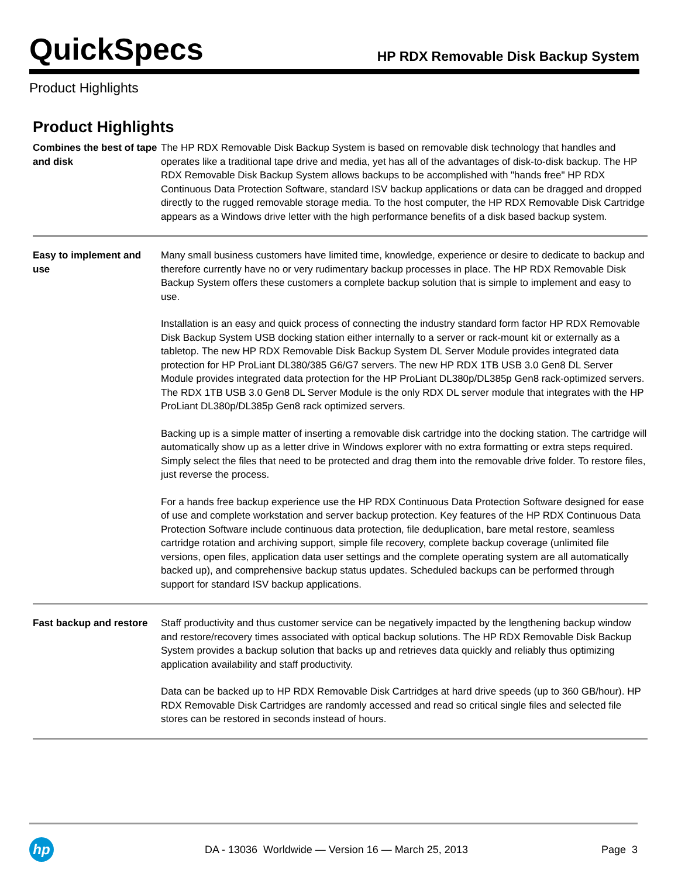QuickSpecs
HP RDX Removable Disk Backup System
Product Highlights
Product Highlights
| Combines the best of tape and disk | The HP RDX Removable Disk Backup System is based on removable disk technology that handles and operates like a traditional tape drive and media, yet has all of the advantages of disk-to-disk backup. The HP RDX Removable Disk Backup System allows backups to be accomplished with "hands free" HP RDX Continuous Data Protection Software, standard ISV backup applications or data can be dragged and dropped directly to the rugged removable storage media. To the host computer, the HP RDX Removable Disk Cartridge appears as a Windows drive letter with the high performance benefits of a disk based backup system. |
| Easy to implement and use | Many small business customers have limited time, knowledge, experience or desire to dedicate to backup and therefore currently have no or very rudimentary backup processes in place. The HP RDX Removable Disk Backup System offers these customers a complete backup solution that is simple to implement and easy to use. Installation is an easy and quick process of connecting the industry standard form factor HP RDX Removable Disk Backup System USB docking station either internally to a server or rack-mount kit or externally as a tabletop. The new HP RDX Removable Disk Backup System DL Server Module provides integrated data protection for HP ProLiant DL380/385 G6/G7 servers. The new HP RDX 1TB USB 3.0 Gen8 DL Server Module provides integrated data protection for the HP ProLiant DL380p/DL385p Gen8 rack-optimized servers. The RDX 1TB USB 3.0 Gen8 DL Server Module is the only RDX DL server module that integrates with the HP ProLiant DL380p/DL385p Gen8 rack optimized servers. Backing up is a simple matter of inserting a removable disk cartridge into the docking station. The cartridge will automatically show up as a letter drive in Windows explorer with no extra formatting or extra steps required. Simply select the files that need to be protected and drag them into the removable drive folder. To restore files, just reverse the process. For a hands free backup experience use the HP RDX Continuous Data Protection Software designed for ease of use and complete workstation and server backup protection. Key features of the HP RDX Continuous Data Protection Software include continuous data protection, file deduplication, bare metal restore, seamless cartridge rotation and archiving support, simple file recovery, complete backup coverage (unlimited file versions, open files, application data user settings and the complete operating system are all automatically backed up), and comprehensive backup status updates. Scheduled backups can be performed through support for standard ISV backup applications. |
| Fast backup and restore | Staff productivity and thus customer service can be negatively impacted by the lengthening backup window and restore/recovery times associated with optical backup solutions. The HP RDX Removable Disk Backup System provides a backup solution that backs up and retrieves data quickly and reliably thus optimizing application availability and staff productivity. Data can be backed up to HP RDX Removable Disk Cartridges at hard drive speeds (up to 360 GB/hour). HP RDX Removable Disk Cartridges are randomly accessed and read so critical single files and selected file stores can be restored in seconds instead of hours. |
hp
DA - 13036 Worldwide — Version 16 — March 25, 2013
Page 3